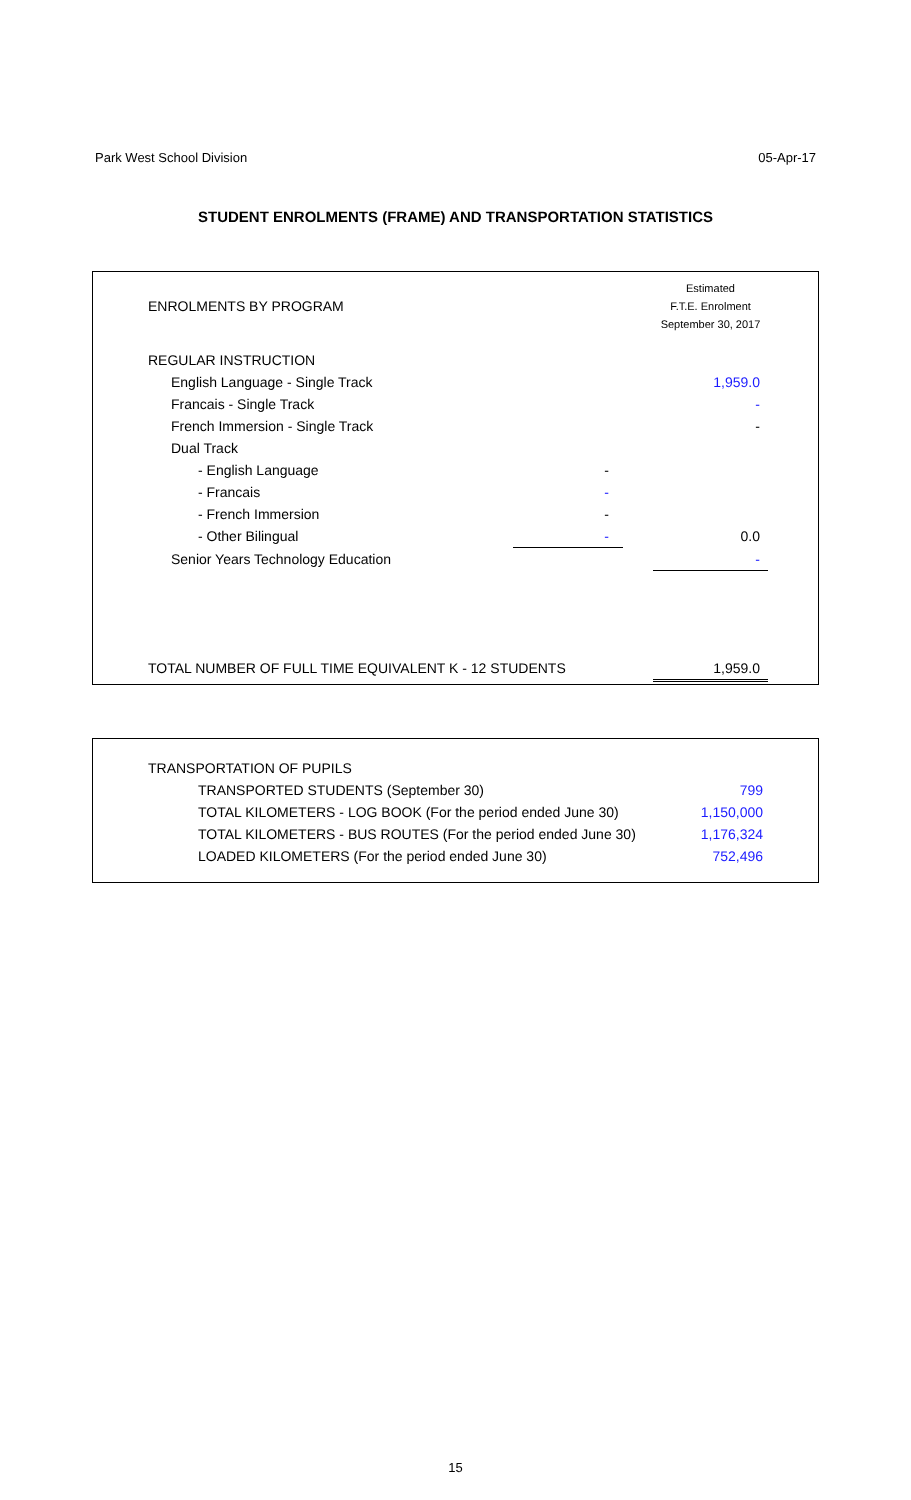Park West School Division 05-Apr-17
STUDENT ENROLMENTS (FRAME) AND TRANSPORTATION STATISTICS
| ENROLMENTS BY PROGRAM | | | Estimated F.T.E. Enrolment September 30, 2017 |
| REGULAR INSTRUCTION | | | |
| English Language - Single Track | | | 1,959.0 |
| Francais - Single Track | | | - |
| French Immersion - Single Track | | | - |
| Dual Track | | | |
| - English Language | - | | |
| - Francais | - | | |
| - French Immersion | - | | |
| - Other Bilingual | - | | 0.0 |
| Senior Years Technology Education | | | - |
| TOTAL NUMBER OF FULL TIME EQUIVALENT K - 12 STUDENTS | | | 1,959.0 |
| TRANSPORTATION OF PUPILS | |
| TRANSPORTED STUDENTS (September 30) | 799 |
| TOTAL KILOMETERS - LOG BOOK (For the period ended June 30) | 1,150,000 |
| TOTAL KILOMETERS - BUS ROUTES (For the period ended June 30) | 1,176,324 |
| LOADED KILOMETERS (For the period ended June 30) | 752,496 |
15